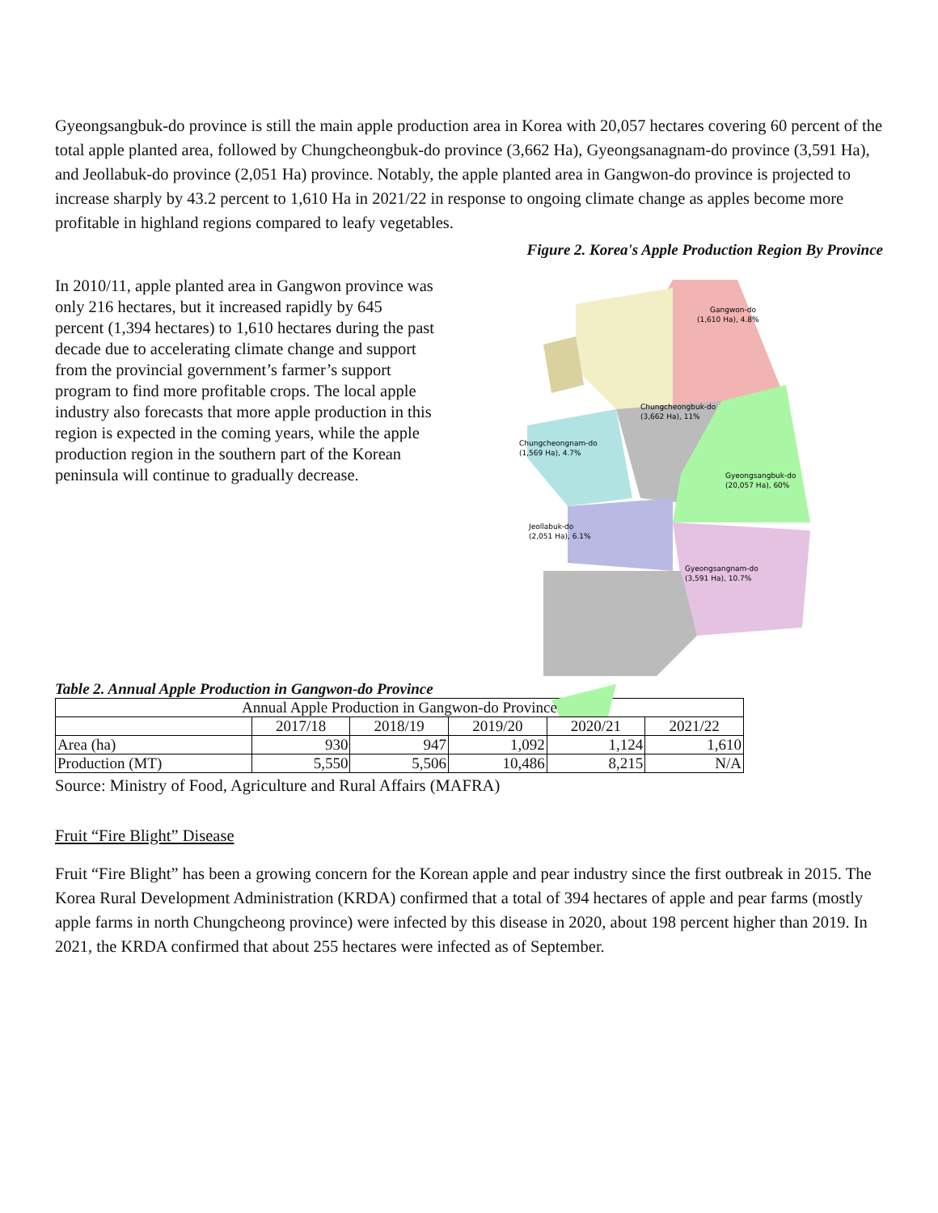Gyeongsangbuk-do province is still the main apple production area in Korea with 20,057 hectares covering 60 percent of the total apple planted area, followed by Chungcheongbuk-do province (3,662 Ha), Gyeongsanagnam-do province (3,591 Ha), and Jeollabuk-do province (2,051 Ha) province. Notably, the apple planted area in Gangwon-do province is projected to increase sharply by 43.2 percent to 1,610 Ha in 2021/22 in response to ongoing climate change as apples become more profitable in highland regions compared to leafy vegetables.
In 2010/11, apple planted area in Gangwon province was only 216 hectares, but it increased rapidly by 645 percent (1,394 hectares) to 1,610 hectares during the past decade due to accelerating climate change and support from the provincial government’s farmer’s support program to find more profitable crops. The local apple industry also forecasts that more apple production in this region is expected in the coming years, while the apple production region in the southern part of the Korean peninsula will continue to gradually decrease.
Figure 2. Korea's Apple Production Region By Province
Gangwon-do
(1,610 Ha), 4.8%
Chungcheongbuk-do
(3,662 Ha), 11%
Chungcheongnam-do
(1,569 Ha), 4.7%
Gyeongsangbuk-do
(20,057 Ha), 60%
Jeollabuk-do
(2,051 Ha), 6.1%
Gyeongsangnam-do
(3,591 Ha), 10.7%
Table 2. Annual Apple Production in Gangwon-do Province
| Annual Apple Production in Gangwon-do Province | | | | | |
| --- | --- | --- | --- | --- | --- |
| | 2017/18 | 2018/19 | 2019/20 | 2020/21 | 2021/22 |
| Area (ha) | 930 | 947 | 1,092 | 1,124 | 1,610 |
| Production (MT) | 5,550 | 5,506 | 10,486 | 8,215 | N/A |
Source: Ministry of Food, Agriculture and Rural Affairs (MAFRA)
Fruit “Fire Blight” Disease
Fruit “Fire Blight” has been a growing concern for the Korean apple and pear industry since the first outbreak in 2015. The Korea Rural Development Administration (KRDA) confirmed that a total of 394 hectares of apple and pear farms (mostly apple farms in north Chungcheong province) were infected by this disease in 2020, about 198 percent higher than 2019. In 2021, the KRDA confirmed that about 255 hectares were infected as of September.